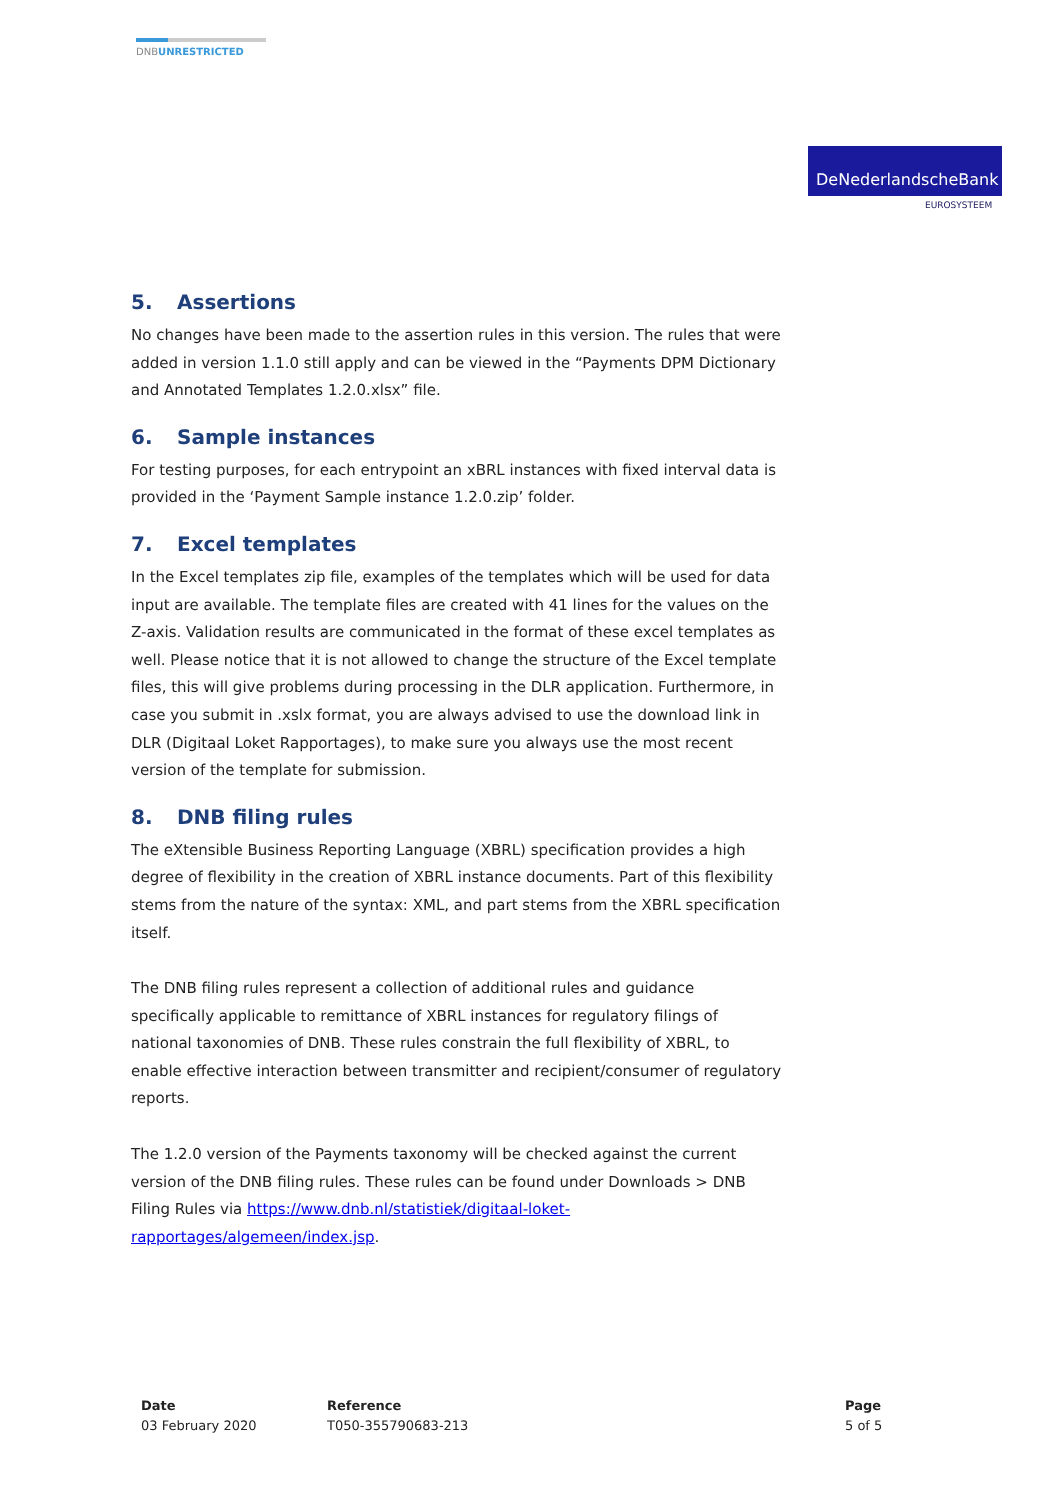DNBUNRESTRICTED
DeNederlandscheBank
EUROSYSTEEM
5. Assertions
No changes have been made to the assertion rules in this version. The rules that were added in version 1.1.0 still apply and can be viewed in the “Payments DPM Dictionary and Annotated Templates 1.2.0.xlsx” file.
6. Sample instances
For testing purposes, for each entrypoint an xBRL instances with fixed interval data is provided in the ‘Payment Sample instance 1.2.0.zip’ folder.
7. Excel templates
In the Excel templates zip file, examples of the templates which will be used for data input are available. The template files are created with 41 lines for the values on the Z-axis. Validation results are communicated in the format of these excel templates as well. Please notice that it is not allowed to change the structure of the Excel template files, this will give problems during processing in the DLR application. Furthermore, in case you submit in .xslx format, you are always advised to use the download link in DLR (Digitaal Loket Rapportages), to make sure you always use the most recent version of the template for submission.
8. DNB filing rules
The eXtensible Business Reporting Language (XBRL) specification provides a high degree of flexibility in the creation of XBRL instance documents. Part of this flexibility stems from the nature of the syntax: XML, and part stems from the XBRL specification itself.
The DNB filing rules represent a collection of additional rules and guidance specifically applicable to remittance of XBRL instances for regulatory filings of national taxonomies of DNB. These rules constrain the full flexibility of XBRL, to enable effective interaction between transmitter and recipient/consumer of regulatory reports.
The 1.2.0 version of the Payments taxonomy will be checked against the current version of the DNB filing rules. These rules can be found under Downloads > DNB Filing Rules via https://www.dnb.nl/statistiek/digitaal-loket-rapportages/algemeen/index.jsp.
Date
03 February 2020
Reference
T050-355790683-213
Page
5 of 5